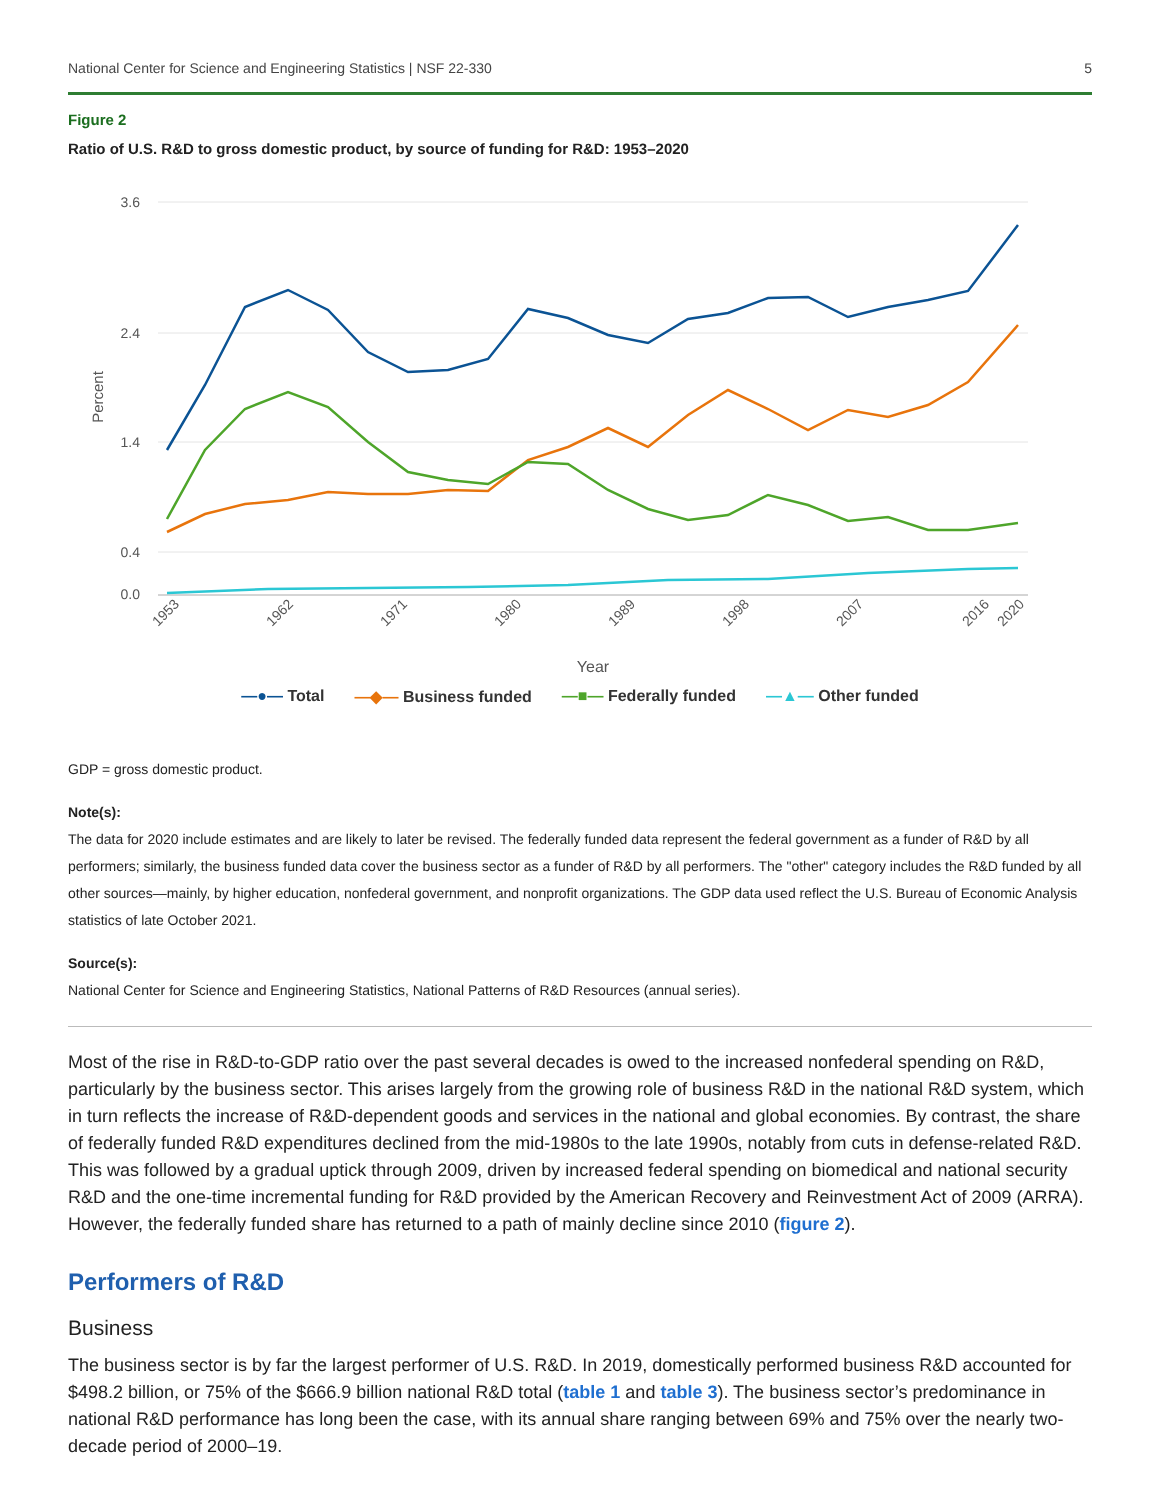National Center for Science and Engineering Statistics | NSF 22-330 5
Figure 2
Ratio of U.S. R&D to gross domestic product, by source of funding for R&D: 1953–2020
3.6
2.4
1.4
0.4
0.0
Percent
1953
1962
1971
1980
1989
1998
2007
2016
2020
Year
—●— Total —◆— Business funded —■— Federally funded —▲— Other funded
GDP = gross domestic product.
Note(s):
The data for 2020 include estimates and are likely to later be revised. The federally funded data represent the federal government as a funder of R&D by all performers; similarly, the business funded data cover the business sector as a funder of R&D by all performers. The "other" category includes the R&D funded by all other sources—mainly, by higher education, nonfederal government, and nonprofit organizations. The GDP data used reflect the U.S. Bureau of Economic Analysis statistics of late October 2021.
Source(s):
National Center for Science and Engineering Statistics, National Patterns of R&D Resources (annual series).
Most of the rise in R&D-to-GDP ratio over the past several decades is owed to the increased nonfederal spending on R&D, particularly by the business sector. This arises largely from the growing role of business R&D in the national R&D system, which in turn reflects the increase of R&D-dependent goods and services in the national and global economies. By contrast, the share of federally funded R&D expenditures declined from the mid-1980s to the late 1990s, notably from cuts in defense-related R&D. This was followed by a gradual uptick through 2009, driven by increased federal spending on biomedical and national security R&D and the one-time incremental funding for R&D provided by the American Recovery and Reinvestment Act of 2009 (ARRA). However, the federally funded share has returned to a path of mainly decline since 2010 (figure 2).
Performers of R&D
Business
The business sector is by far the largest performer of U.S. R&D. In 2019, domestically performed business R&D accounted for $498.2 billion, or 75% of the $666.9 billion national R&D total (table 1 and table 3). The business sector’s predominance in national R&D performance has long been the case, with its annual share ranging between 69% and 75% over the nearly two-decade period of 2000–19.